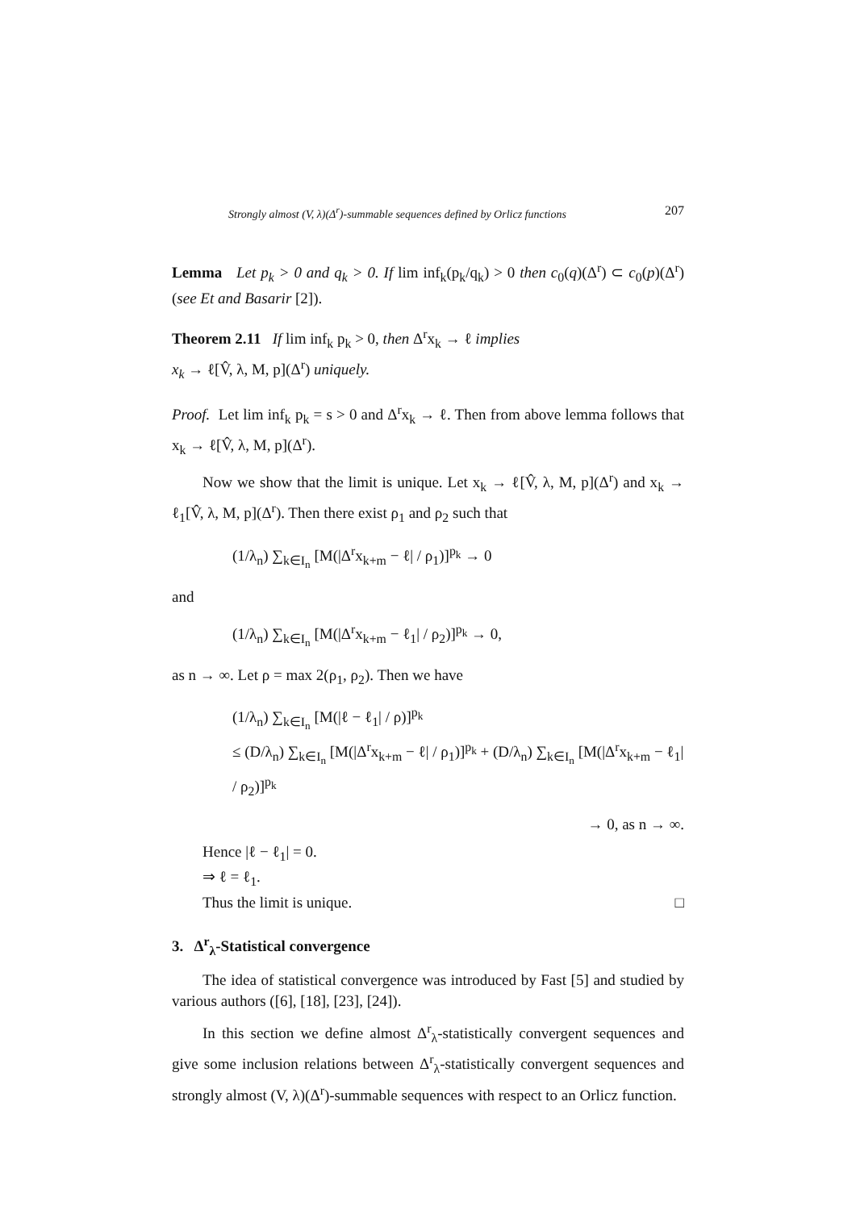Strongly almost (V, λ)(Δ<sup>r</sup>)-summable sequences defined by Orlicz functions 207
Lemma Let p<sub>k</sub> > 0 and q<sub>k</sub> > 0. If lim inf<sub>k</sub>(p<sub>k</sub>/q<sub>k</sub>) > 0 then c<sub>0</sub>(q)(Δ<sup>r</sup>) ⊂ c<sub>0</sub>(p)(Δ<sup>r</sup>) (see Et and Basarir [2]).
Theorem 2.11 If lim inf<sub>k</sub> p<sub>k</sub> > 0, then Δ<sup>r</sup>x<sub>k</sub> → ℓ implies
x<sub>k</sub> → ℓ[V̂, λ, M, p](Δ<sup>r</sup>) uniquely.
Proof. Let lim inf<sub>k</sub> p<sub>k</sub> = s > 0 and Δ<sup>r</sup>x<sub>k</sub> → ℓ. Then from above lemma follows that x<sub>k</sub> → ℓ[V̂, λ, M, p](Δ<sup>r</sup>).
Now we show that the limit is unique. Let x<sub>k</sub> → ℓ[V̂, λ, M, p](Δ<sup>r</sup>) and x<sub>k</sub> → ℓ<sub>1</sub>[V̂, λ, M, p](Δ<sup>r</sup>). Then there exist ρ<sub>1</sub> and ρ<sub>2</sub> such that
(1/λ<sub>n</sub>) ∑<sub>k∈I<sub>n</sub></sub> [M(|Δ<sup>r</sup>x<sub>k+m</sub> − ℓ| / ρ<sub>1</sub>)]<sup>p<sub>k</sub></sup> → 0
and
(1/λ<sub>n</sub>) ∑<sub>k∈I<sub>n</sub></sub> [M(|Δ<sup>r</sup>x<sub>k+m</sub> − ℓ<sub>1</sub>| / ρ<sub>2</sub>)]<sup>p<sub>k</sub></sup> → 0,
as n → ∞. Let ρ = max 2(ρ<sub>1</sub>, ρ<sub>2</sub>). Then we have
(1/λ<sub>n</sub>) ∑<sub>k∈I<sub>n</sub></sub> [M(|ℓ − ℓ<sub>1</sub>| / ρ)]<sup>p<sub>k</sub></sup>
≤ (D/λ<sub>n</sub>) ∑<sub>k∈I<sub>n</sub></sub> [M(|Δ<sup>r</sup>x<sub>k+m</sub> − ℓ| / ρ<sub>1</sub>)]<sup>p<sub>k</sub></sup> + (D/λ<sub>n</sub>) ∑<sub>k∈I<sub>n</sub></sub> [M(|Δ<sup>r</sup>x<sub>k+m</sub> − ℓ<sub>1</sub>| / ρ<sub>2</sub>)]<sup>p<sub>k</sub></sup>
→ 0, as n → ∞.
Hence |ℓ − ℓ<sub>1</sub>| = 0.
⇒ ℓ = ℓ<sub>1</sub>.
Thus the limit is unique. □
3. Δ<sup>r</sup><sub>λ</sub>-Statistical convergence
The idea of statistical convergence was introduced by Fast [5] and studied by various authors ([6], [18], [23], [24]).
In this section we define almost Δ<sup>r</sup><sub>λ</sub>-statistically convergent sequences and give some inclusion relations between Δ<sup>r</sup><sub>λ</sub>-statistically convergent sequences and strongly almost (V, λ)(Δ<sup>r</sup>)-summable sequences with respect to an Orlicz function.